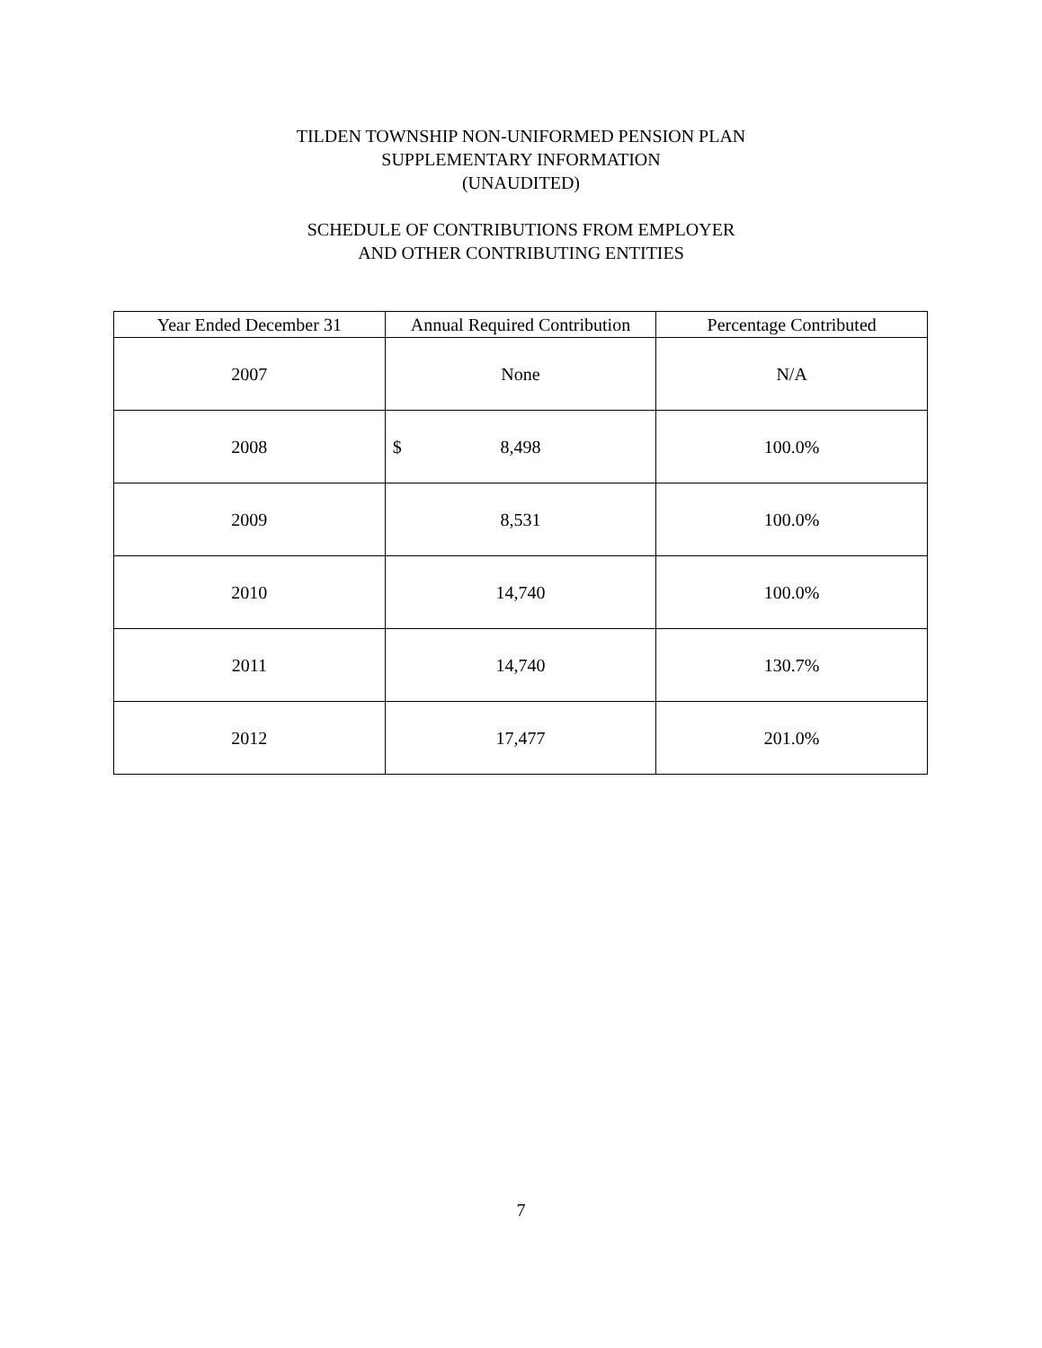TILDEN TOWNSHIP NON-UNIFORMED PENSION PLAN
SUPPLEMENTARY INFORMATION
(UNAUDITED)
SCHEDULE OF CONTRIBUTIONS FROM EMPLOYER
AND OTHER CONTRIBUTING ENTITIES
| Year Ended December 31 | Annual Required Contribution | Percentage Contributed |
| --- | --- | --- |
| 2007 | None | N/A |
| 2008 | $ 8,498 | 100.0% |
| 2009 | 8,531 | 100.0% |
| 2010 | 14,740 | 100.0% |
| 2011 | 14,740 | 130.7% |
| 2012 | 17,477 | 201.0% |
7